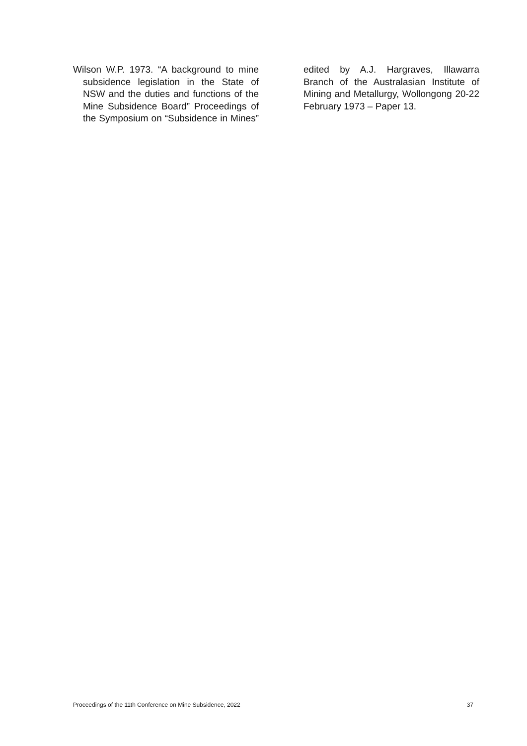Wilson W.P. 1973. “A background to mine subsidence legislation in the State of NSW and the duties and functions of the Mine Subsidence Board” Proceedings of the Symposium on “Subsidence in Mines” edited by A.J. Hargraves, Illawarra Branch of the Australasian Institute of Mining and Metallurgy, Wollongong 20-22 February 1973 – Paper 13.
Proceedings of the 11th Conference on Mine Subsidence, 2022 37